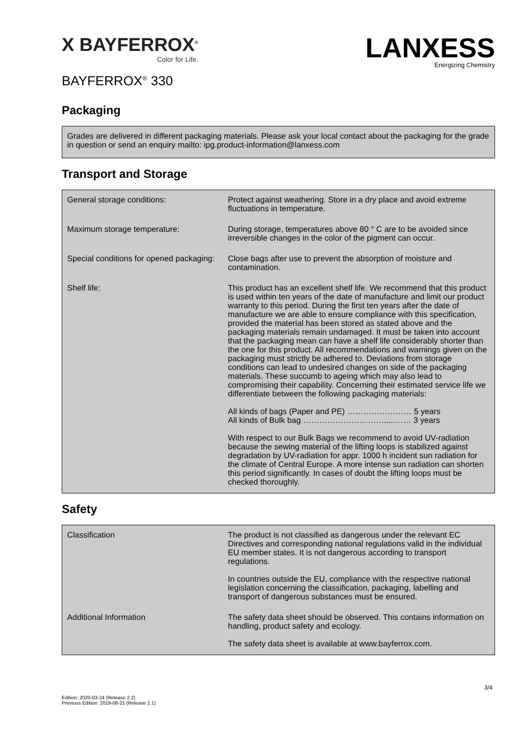X BAYFERROX<sup>®</sup>
Color for Life.
LAN XESS
Energizing Chemistry
BAYFERROX<sup>®</sup> 330
Packaging
Grades are delivered in different packaging materials. Please ask your local contact about the packaging for the grade in question or send an enquiry mailto: ipg.product-information@lanxess.com
Transport and Storage
| General storage conditions: | Protect against weathering. Store in a dry place and avoid extreme fluctuations in temperature. |
| Maximum storage temperature: | During storage, temperatures above 80 ° C are to be avoided since irreversible changes in the color of the pigment can occur. |
| Special conditions for opened packaging: | Close bags after use to prevent the absorption of moisture and contamination. |
| Shelf life: | This product has an excellent shelf life. We recommend that this product is used within ten years of the date of manufacture and limit our product warranty to this period. During the first ten years after the date of manufacture we are able to ensure compliance with this specification, provided the material has been stored as stated above and the packaging materials remain undamaged. It must be taken into account that the packaging mean can have a shelf life considerably shorter than the one for this product. All recommendations and warnings given on the packaging must strictly be adhered to. Deviations from storage conditions can lead to undesired changes on side of the packaging materials. These succumb to ageing which may also lead to compromising their capability. Concerning their estimated service life we differentiate between the following packaging materials: All kinds of bags (Paper and PE) …………………… 5 years All kinds of Bulk bag ………………………….....…… 3 years With respect to our Bulk Bags we recommend to avoid UV-radiation because the sewing material of the lifting loops is stabilized against degradation by UV-radiation for appr. 1000 h incident sun radiation for the climate of Central Europe. A more intense sun radiation can shorten this period significantly. In cases of doubt the lifting loops must be checked thoroughly. |
Safety
| Classification | The product is not classified as dangerous under the relevant EC Directives and corresponding national regulations valid in the individual EU member states. It is not dangerous according to transport regulations. In countries outside the EU, compliance with the respective national legislation concerning the classification, packaging, labelling and transport of dangerous substances must be ensured. |
| Additional Information | The safety data sheet should be observed. This contains information on handling, product safety and ecology. The safety data sheet is available at www.bayferrox.com. |
3/4
Edition: 2020-03-24 (Release 2.2)
Previous Edition: 2019-08-21 (Release 2.1)